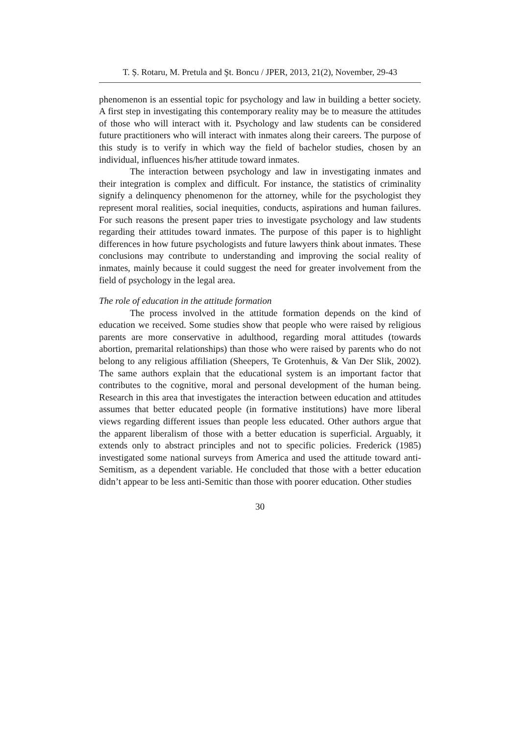T. Ș. Rotaru, M. Pretula and Şt. Boncu / JPER, 2013, 21(2), November, 29-43
phenomenon is an essential topic for psychology and law in building a better society. A first step in investigating this contemporary reality may be to measure the attitudes of those who will interact with it. Psychology and law students can be considered future practitioners who will interact with inmates along their careers. The purpose of this study is to verify in which way the field of bachelor studies, chosen by an individual, influences his/her attitude toward inmates.
The interaction between psychology and law in investigating inmates and their integration is complex and difficult. For instance, the statistics of criminality signify a delinquency phenomenon for the attorney, while for the psychologist they represent moral realities, social inequities, conducts, aspirations and human failures. For such reasons the present paper tries to investigate psychology and law students regarding their attitudes toward inmates. The purpose of this paper is to highlight differences in how future psychologists and future lawyers think about inmates. These conclusions may contribute to understanding and improving the social reality of inmates, mainly because it could suggest the need for greater involvement from the field of psychology in the legal area.
The role of education in the attitude formation
The process involved in the attitude formation depends on the kind of education we received. Some studies show that people who were raised by religious parents are more conservative in adulthood, regarding moral attitudes (towards abortion, premarital relationships) than those who were raised by parents who do not belong to any religious affiliation (Sheepers, Te Grotenhuis, & Van Der Slik, 2002). The same authors explain that the educational system is an important factor that contributes to the cognitive, moral and personal development of the human being. Research in this area that investigates the interaction between education and attitudes assumes that better educated people (in formative institutions) have more liberal views regarding different issues than people less educated. Other authors argue that the apparent liberalism of those with a better education is superficial. Arguably, it extends only to abstract principles and not to specific policies. Frederick (1985) investigated some national surveys from America and used the attitude toward anti-Semitism, as a dependent variable. He concluded that those with a better education didn’t appear to be less anti-Semitic than those with poorer education. Other studies
30